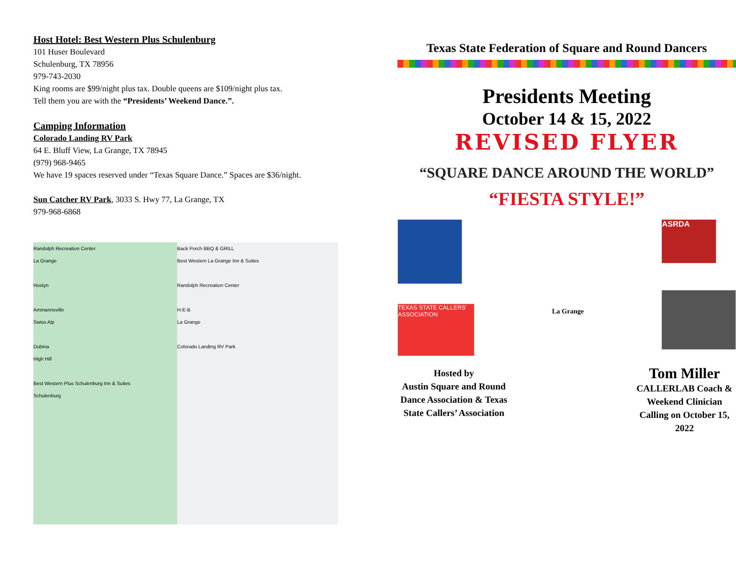Host Hotel: Best Western Plus Schulenburg
101 Huser Boulevard
Schulenburg, TX 78956
979-743-2030
King rooms are $99/night plus tax. Double queens are $109/night plus tax.
Tell them you are with the “Presidents’ Weekend Dance.”.
Camping Information
Colorado Landing RV Park
64 E. Bluff View, La Grange, TX 78945
(979) 968-9465
We have 19 spaces reserved under “Texas Square Dance.” Spaces are $36/night.
Sun Catcher RV Park, 3033 S. Hwy 77, La Grange, TX
979-968-6868
Randolph Recreation Center
La Grange
Hostyn
Ammannsville
Swiss Alp
Dubina
High Hill
Best Western Plus Schulenburg Inn & Suites
Schulenburg
Back Porch BBQ & GRILL
Best Western La Grange Inn & Suites
Randolph Recreation Center
H-E-B
La Grange
Colorado Landing RV Park
Texas State Federation of Square and Round Dancers
Presidents Meeting
October 14 & 15, 2022
REVISED FLYER
“SQUARE DANCE AROUND THE WORLD”
“FIESTA STYLE!”
TEXAS STATE CALLERS' ASSOCIATION
La Grange
ASRDA
Hosted by
Austin Square and Round Dance Association & Texas State Callers’ Association
Tom Miller
CALLERLAB Coach & Weekend Clinician Calling on October 15, 2022